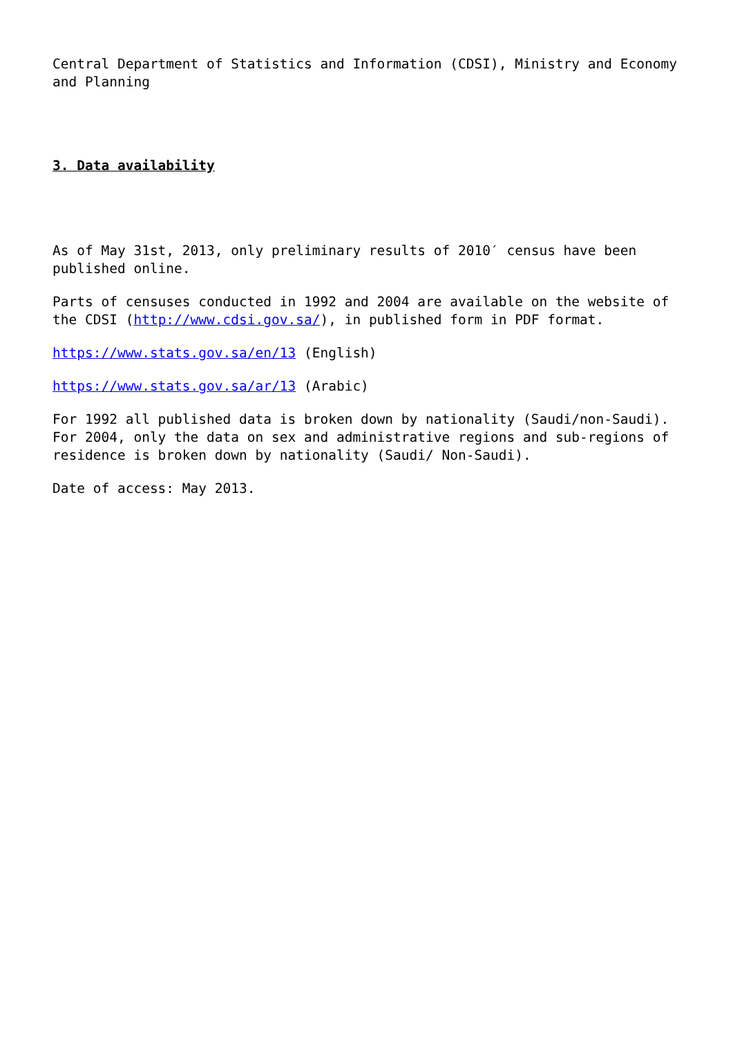Central Department of Statistics and Information (CDSI), Ministry and Economy and Planning
3. Data availability
As of May 31st, 2013, only preliminary results of 2010′ census have been published online.
Parts of censuses conducted in 1992 and 2004 are available on the website of the CDSI (http://www.cdsi.gov.sa/), in published form in PDF format.
https://www.stats.gov.sa/en/13 (English)
https://www.stats.gov.sa/ar/13 (Arabic)
For 1992 all published data is broken down by nationality (Saudi/non-Saudi). For 2004, only the data on sex and administrative regions and sub-regions of residence is broken down by nationality (Saudi/ Non-Saudi).
Date of access: May 2013.